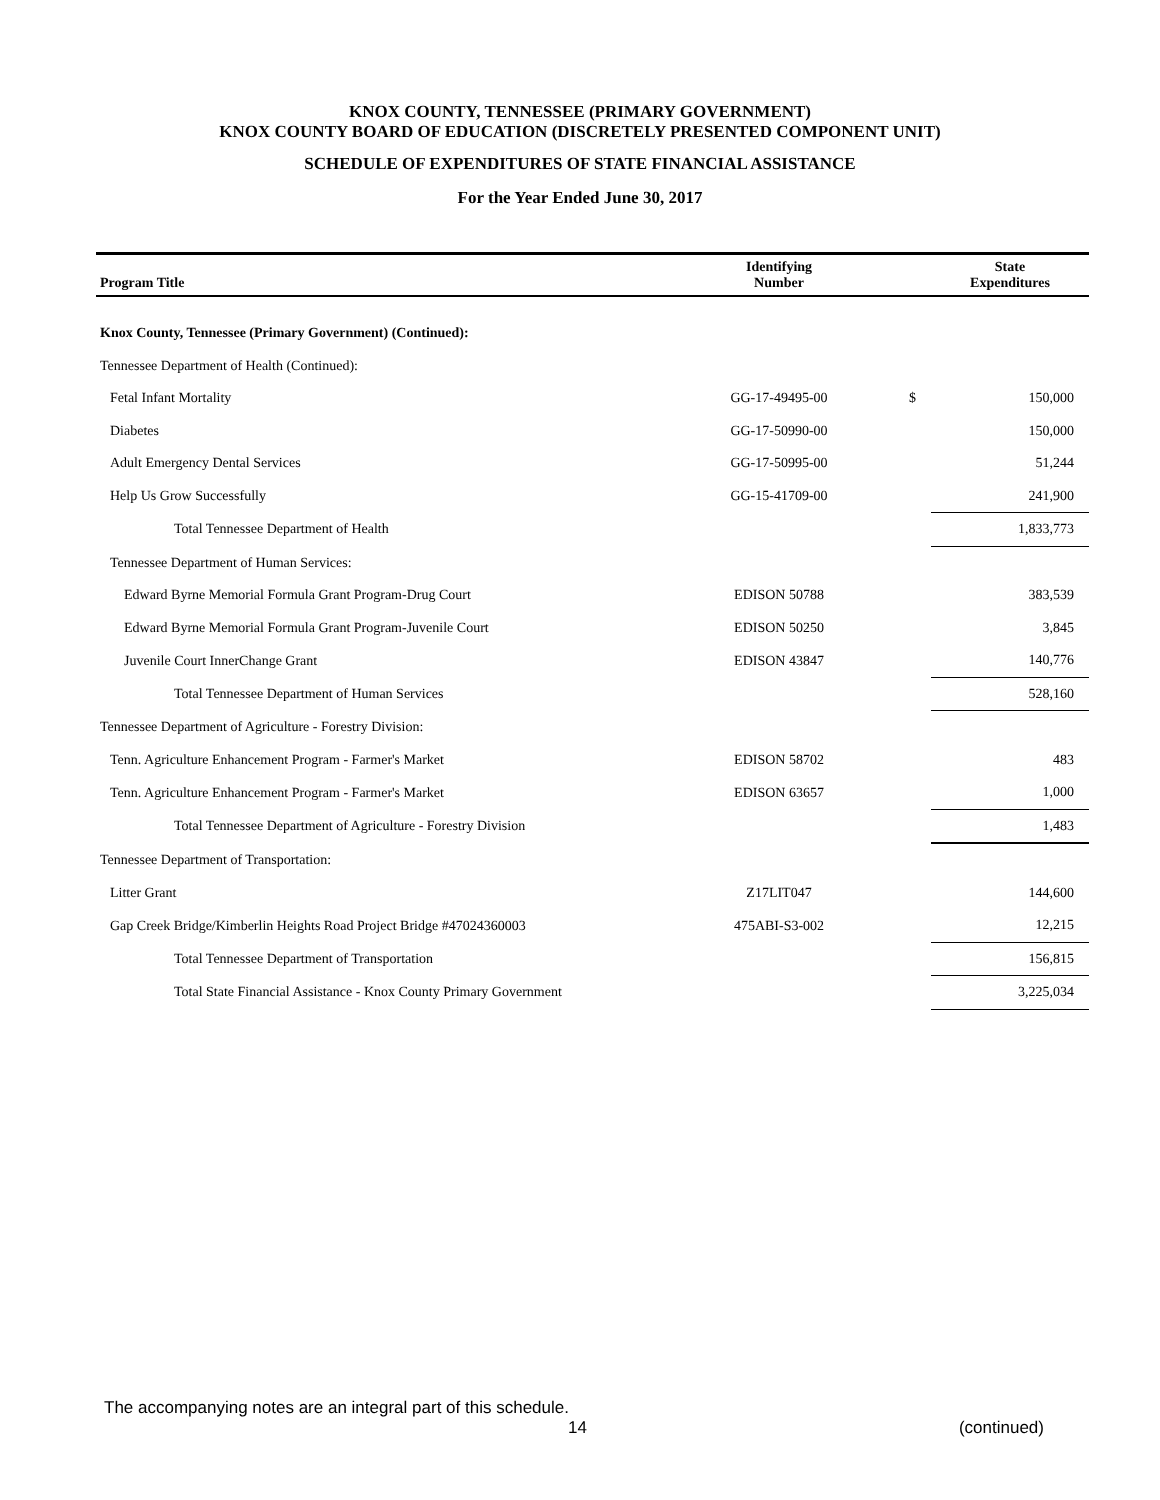KNOX COUNTY, TENNESSEE (PRIMARY GOVERNMENT)
KNOX COUNTY BOARD OF EDUCATION (DISCRETELY PRESENTED COMPONENT UNIT)
SCHEDULE OF EXPENDITURES OF STATE FINANCIAL ASSISTANCE
For the Year Ended June 30, 2017
| Program Title | Identifying Number | | State Expenditures |
| --- | --- | --- | --- |
| Knox County, Tennessee (Primary Government) (Continued): | | | |
| Tennessee Department of Health (Continued): | | | |
| Fetal Infant Mortality | GG-17-49495-00 | $ | 150,000 |
| Diabetes | GG-17-50990-00 | | 150,000 |
| Adult Emergency Dental Services | GG-17-50995-00 | | 51,244 |
| Help Us Grow Successfully | GG-15-41709-00 | | 241,900 |
| Total Tennessee Department of Health | | | 1,833,773 |
| Tennessee Department of Human Services: | | | |
| Edward Byrne Memorial Formula Grant Program-Drug Court | EDISON 50788 | | 383,539 |
| Edward Byrne Memorial Formula Grant Program-Juvenile Court | EDISON 50250 | | 3,845 |
| Juvenile Court InnerChange Grant | EDISON 43847 | | 140,776 |
| Total Tennessee Department of Human Services | | | 528,160 |
| Tennessee Department of Agriculture - Forestry Division: | | | |
| Tenn. Agriculture Enhancement Program - Farmer's Market | EDISON 58702 | | 483 |
| Tenn. Agriculture Enhancement Program - Farmer's Market | EDISON 63657 | | 1,000 |
| Total Tennessee Department of Agriculture - Forestry Division | | | 1,483 |
| Tennessee Department of Transportation: | | | |
| Litter Grant | Z17LIT047 | | 144,600 |
| Gap Creek Bridge/Kimberlin Heights Road Project Bridge #47024360003 | 475ABI-S3-002 | | 12,215 |
| Total Tennessee Department of Transportation | | | 156,815 |
| Total State Financial Assistance - Knox County Primary Government | | | 3,225,034 |
The accompanying notes are an integral part of this schedule.
14 (continued)